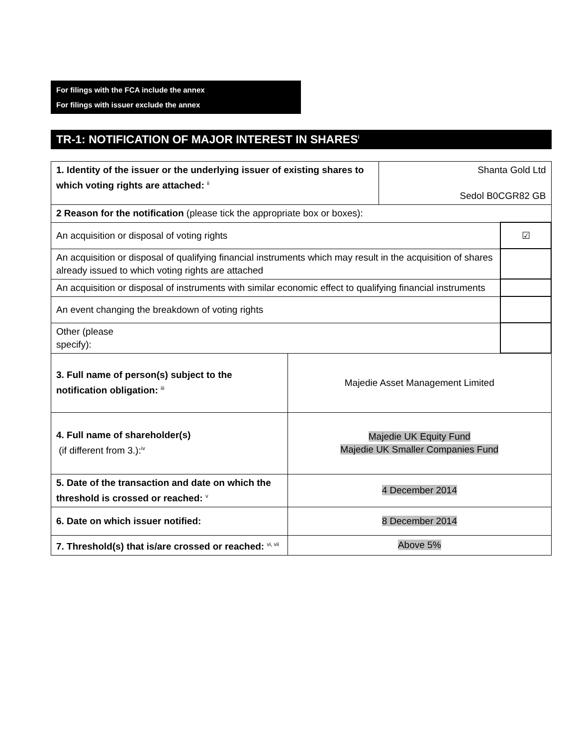For filings with the FCA include the annex
For filings with issuer exclude the annex
TR-1: NOTIFICATION OF MAJOR INTEREST IN SHARES<sup>i</sup>
| 1. Identity of the issuer or the underlying issuer of existing shares to which voting rights are attached: <sup>ii</sup> | | Shanta Gold Ltd Sedol B0CGR82 GB | |
| 2 Reason for the notification (please tick the appropriate box or boxes): | | | |
| An acquisition or disposal of voting rights | | | ☑ |
| An acquisition or disposal of qualifying financial instruments which may result in the acquisition of shares already issued to which voting rights are attached | | | |
| An acquisition or disposal of instruments with similar economic effect to qualifying financial instruments | | | |
| An event changing the breakdown of voting rights | | | |
| Other (please specify): | | | |
| 3. Full name of person(s) subject to the notification obligation: <sup>iii</sup> | Majedie Asset Management Limited | | |
| 4. Full name of shareholder(s) (if different from 3.):<sup>iv</sup> | Majedie UK Equity Fund Majedie UK Smaller Companies Fund | | |
| 5. Date of the transaction and date on which the threshold is crossed or reached: <sup>v</sup> | 4 December 2014 | | |
| 6. Date on which issuer notified: | 8 December 2014 | | |
| 7. Threshold(s) that is/are crossed or reached: <sup>vi, vii</sup> | Above 5% | | |